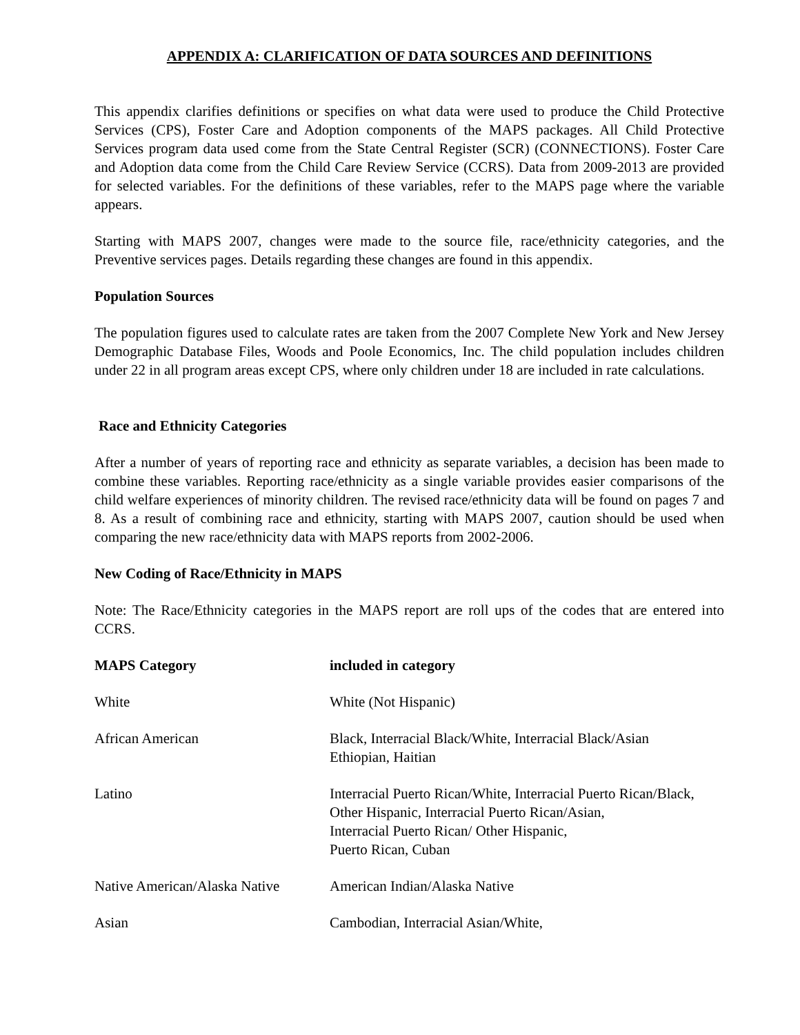APPENDIX A: CLARIFICATION OF DATA SOURCES AND DEFINITIONS
This appendix clarifies definitions or specifies on what data were used to produce the Child Protective Services (CPS), Foster Care and Adoption components of the MAPS packages. All Child Protective Services program data used come from the State Central Register (SCR) (CONNECTIONS). Foster Care and Adoption data come from the Child Care Review Service (CCRS). Data from 2009-2013 are provided for selected variables. For the definitions of these variables, refer to the MAPS page where the variable appears.
Starting with MAPS 2007, changes were made to the source file, race/ethnicity categories, and the Preventive services pages. Details regarding these changes are found in this appendix.
Population Sources
The population figures used to calculate rates are taken from the 2007 Complete New York and New Jersey Demographic Database Files, Woods and Poole Economics, Inc. The child population includes children under 22 in all program areas except CPS, where only children under 18 are included in rate calculations.
Race and Ethnicity Categories
After a number of years of reporting race and ethnicity as separate variables, a decision has been made to combine these variables. Reporting race/ethnicity as a single variable provides easier comparisons of the child welfare experiences of minority children. The revised race/ethnicity data will be found on pages 7 and 8. As a result of combining race and ethnicity, starting with MAPS 2007, caution should be used when comparing the new race/ethnicity data with MAPS reports from 2002-2006.
New Coding of Race/Ethnicity in MAPS
Note: The Race/Ethnicity categories in the MAPS report are roll ups of the codes that are entered into CCRS.
| MAPS Category | included in category |
| --- | --- |
| White | White (Not Hispanic) |
| African American | Black, Interracial Black/White, Interracial Black/Asian Ethiopian, Haitian |
| Latino | Interracial Puerto Rican/White, Interracial Puerto Rican/Black, Other Hispanic, Interracial Puerto Rican/Asian, Interracial Puerto Rican/ Other Hispanic, Puerto Rican, Cuban |
| Native American/Alaska Native | American Indian/Alaska Native |
| Asian | Cambodian, Interracial Asian/White, |